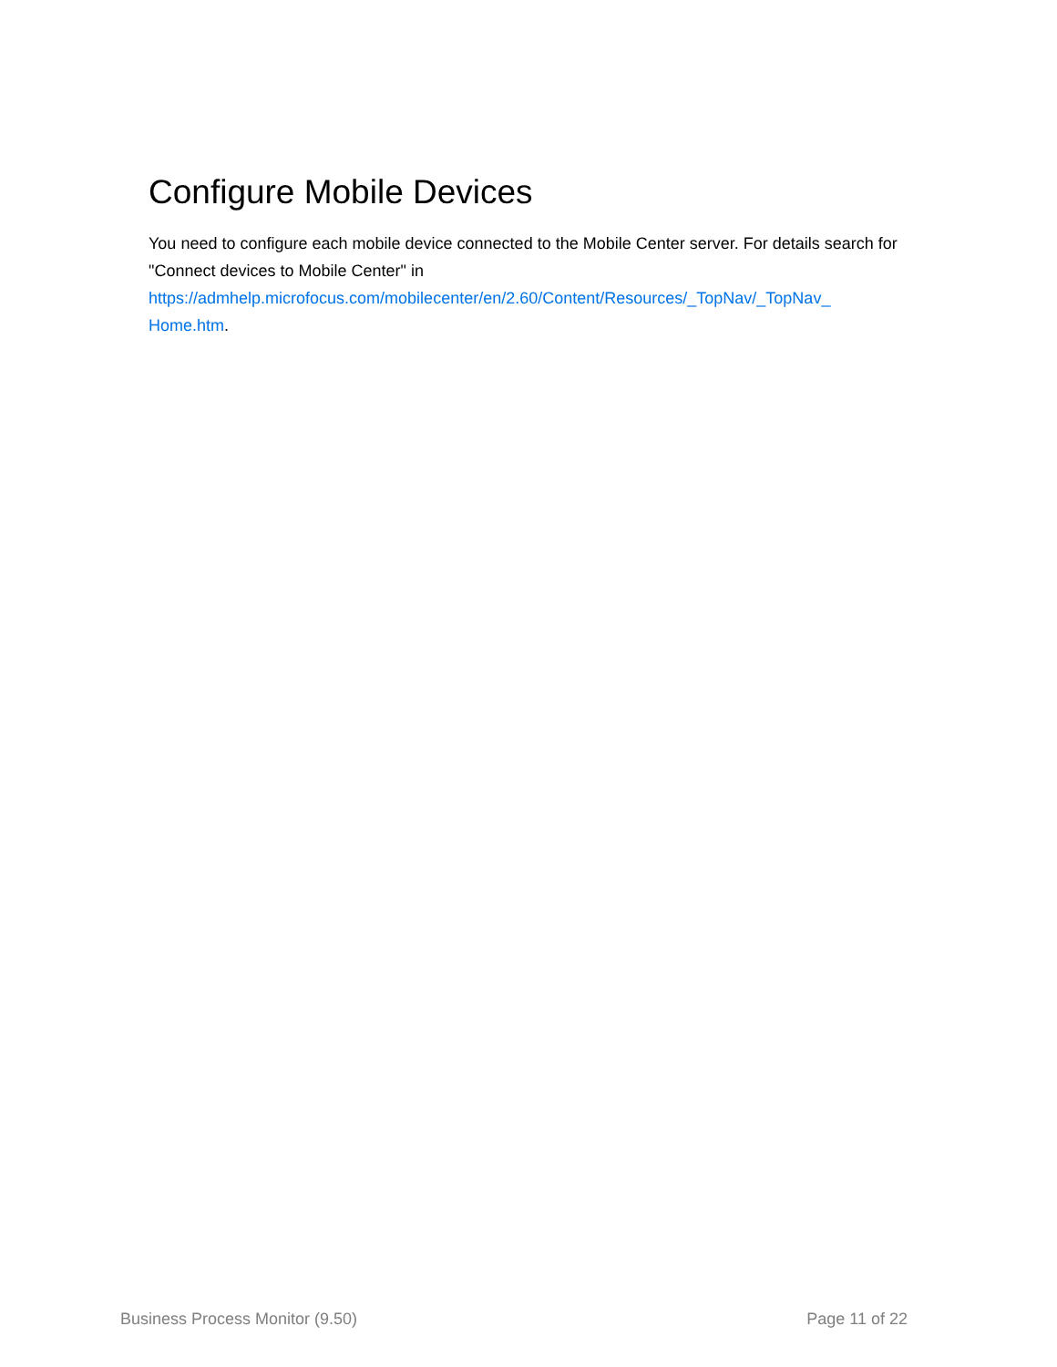Configure Mobile Devices
You need to configure each mobile device connected to the Mobile Center server. For details search for "Connect devices to Mobile Center" in
https://admhelp.microfocus.com/mobilecenter/en/2.60/Content/Resources/_TopNav/_TopNav_
Home.htm.
Business Process Monitor (9.50) Page 11 of 22